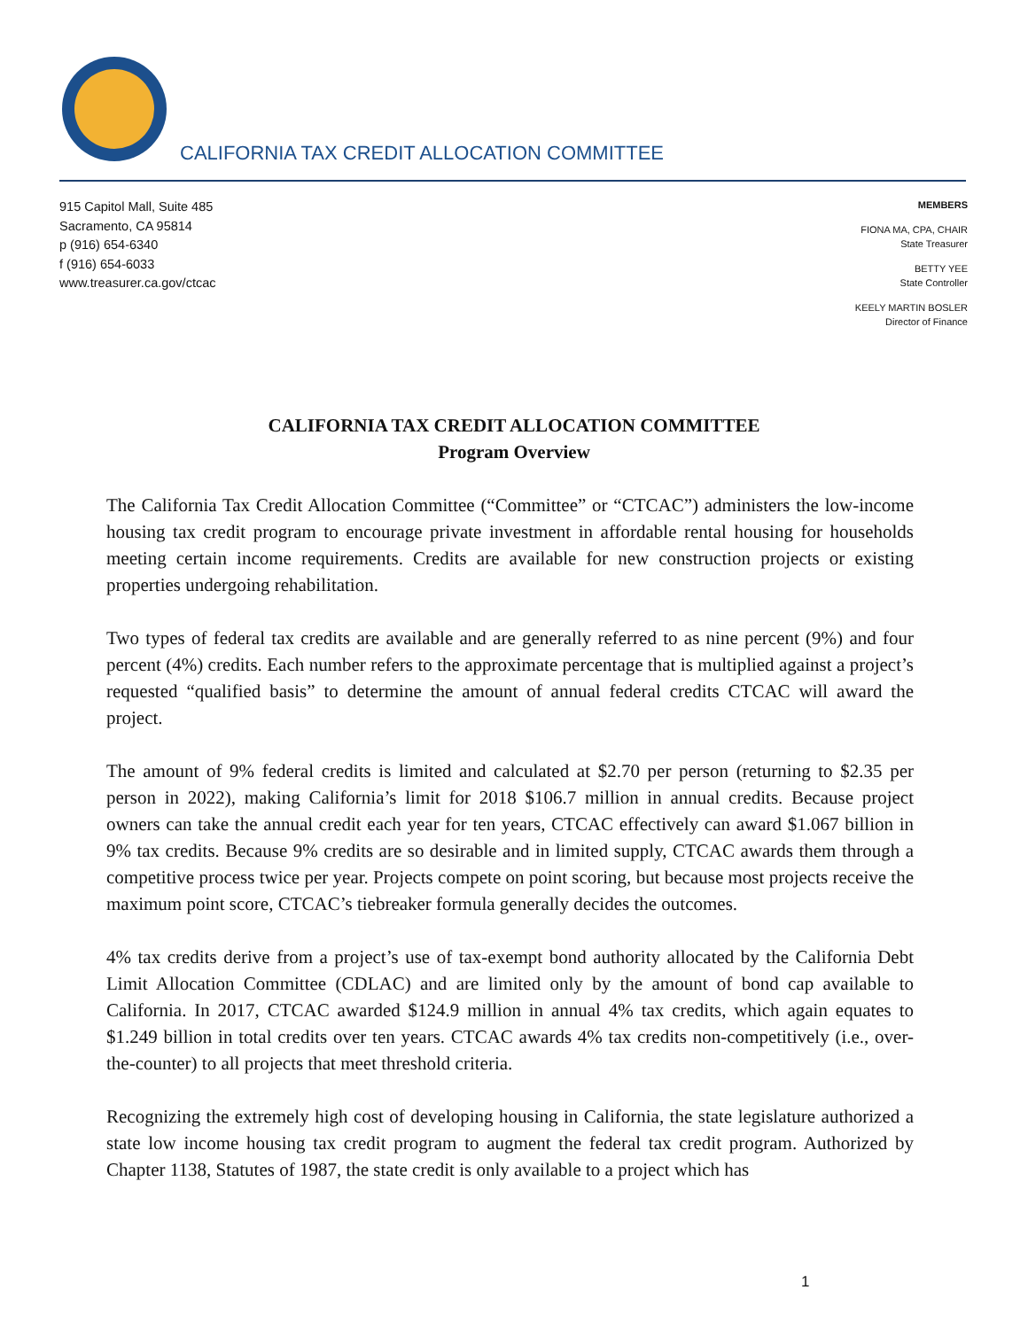CALIFORNIA TAX CREDIT ALLOCATION COMMITTEE
915 Capitol Mall, Suite 485
Sacramento, CA 95814
p (916) 654-6340
f (916) 654-6033
www.treasurer.ca.gov/ctcac
MEMBERS
FIONA MA, CPA, CHAIR
State Treasurer
BETTY YEE
State Controller
KEELY MARTIN BOSLER
Director of Finance
CALIFORNIA TAX CREDIT ALLOCATION COMMITTEE
Program Overview
The California Tax Credit Allocation Committee (“Committee” or “CTCAC”) administers the low-income housing tax credit program to encourage private investment in affordable rental housing for households meeting certain income requirements. Credits are available for new construction projects or existing properties undergoing rehabilitation.
Two types of federal tax credits are available and are generally referred to as nine percent (9%) and four percent (4%) credits. Each number refers to the approximate percentage that is multiplied against a project’s requested “qualified basis” to determine the amount of annual federal credits CTCAC will award the project.
The amount of 9% federal credits is limited and calculated at $2.70 per person (returning to $2.35 per person in 2022), making California’s limit for 2018 $106.7 million in annual credits. Because project owners can take the annual credit each year for ten years, CTCAC effectively can award $1.067 billion in 9% tax credits. Because 9% credits are so desirable and in limited supply, CTCAC awards them through a competitive process twice per year. Projects compete on point scoring, but because most projects receive the maximum point score, CTCAC’s tiebreaker formula generally decides the outcomes.
4% tax credits derive from a project’s use of tax-exempt bond authority allocated by the California Debt Limit Allocation Committee (CDLAC) and are limited only by the amount of bond cap available to California. In 2017, CTCAC awarded $124.9 million in annual 4% tax credits, which again equates to $1.249 billion in total credits over ten years. CTCAC awards 4% tax credits non-competitively (i.e., over-the-counter) to all projects that meet threshold criteria.
Recognizing the extremely high cost of developing housing in California, the state legislature authorized a state low income housing tax credit program to augment the federal tax credit program. Authorized by Chapter 1138, Statutes of 1987, the state credit is only available to a project which has
1